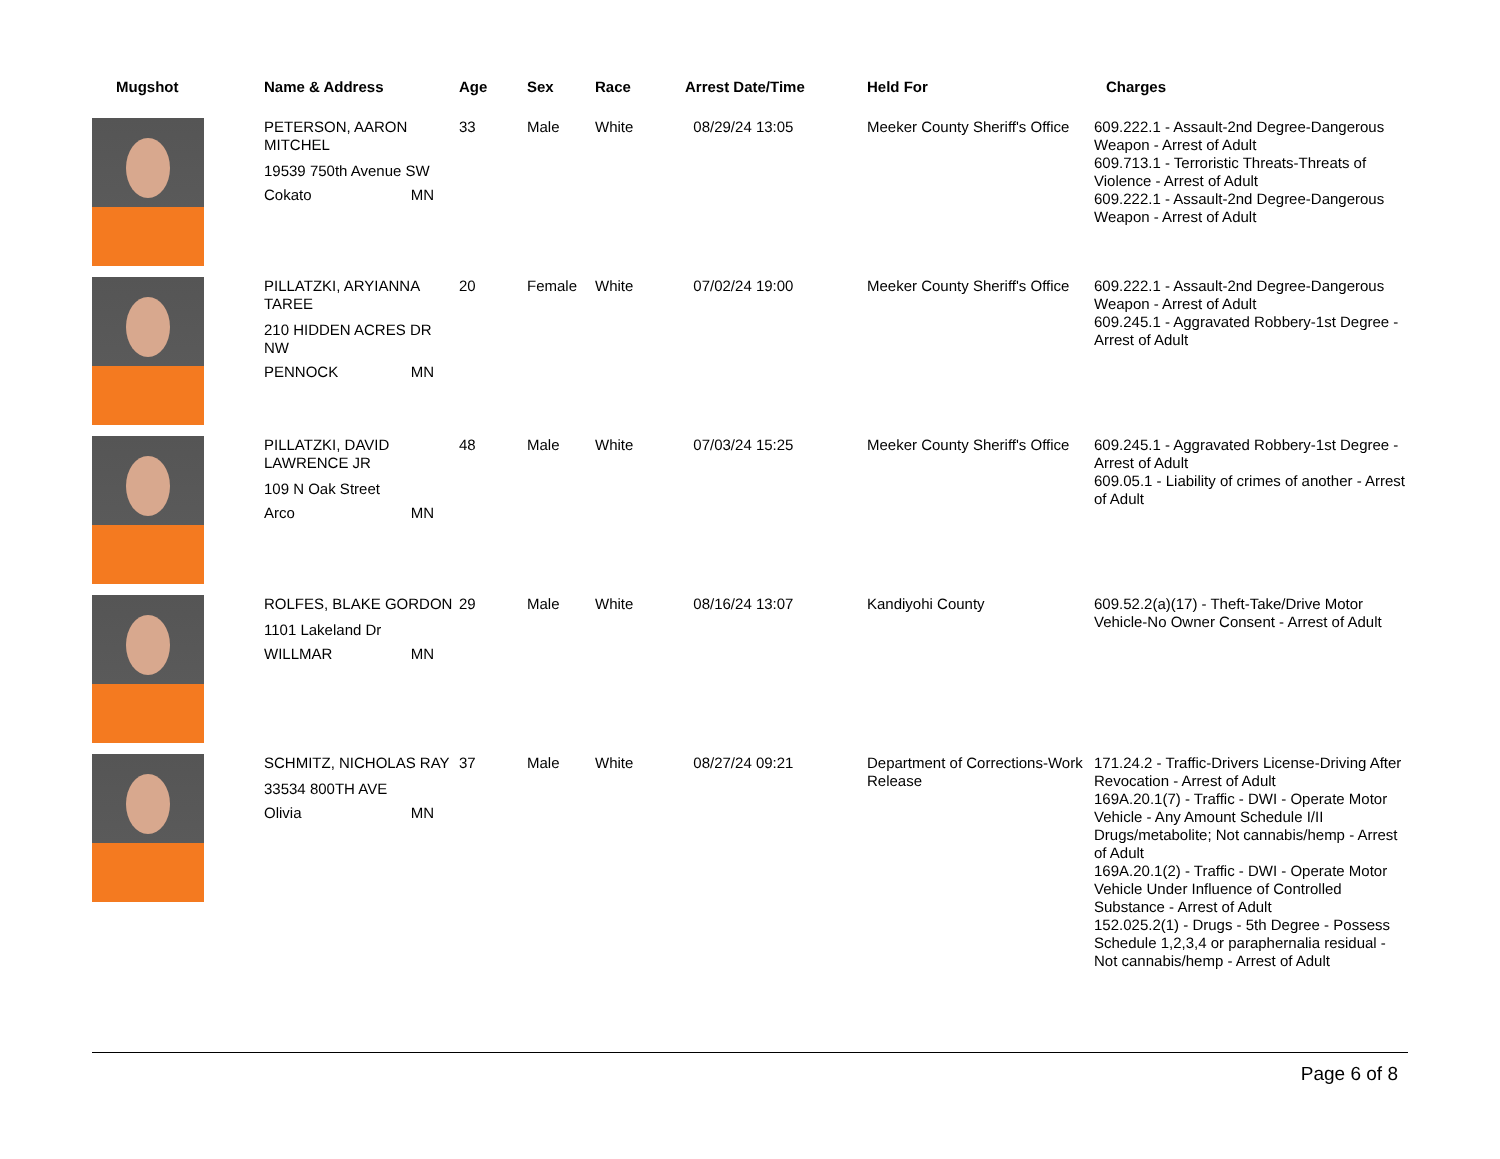| Mugshot | Name & Address | Age | Sex | Race | Arrest Date/Time | Held For | Charges |
| --- | --- | --- | --- | --- | --- | --- | --- |
| | PETERSON, AARON MITCHEL 19539 750th Avenue SW Cokato MN | 33 | Male | White | 08/29/24 13:05 | Meeker County Sheriff's Office | 609.222.1 - Assault-2nd Degree-Dangerous Weapon - Arrest of Adult 609.713.1 - Terroristic Threats-Threats of Violence - Arrest of Adult 609.222.1 - Assault-2nd Degree-Dangerous Weapon - Arrest of Adult |
| | PILLATZKI, ARYIANNA TAREE 210 HIDDEN ACRES DR NW PENNOCK MN | 20 | Female | White | 07/02/24 19:00 | Meeker County Sheriff's Office | 609.222.1 - Assault-2nd Degree-Dangerous Weapon - Arrest of Adult 609.245.1 - Aggravated Robbery-1st Degree - Arrest of Adult |
| | PILLATZKI, DAVID LAWRENCE JR 109 N Oak Street Arco MN | 48 | Male | White | 07/03/24 15:25 | Meeker County Sheriff's Office | 609.245.1 - Aggravated Robbery-1st Degree - Arrest of Adult 609.05.1 - Liability of crimes of another - Arrest of Adult |
| | ROLFES, BLAKE GORDON 1101 Lakeland Dr WILLMAR MN | 29 | Male | White | 08/16/24 13:07 | Kandiyohi County | 609.52.2(a)(17) - Theft-Take/Drive Motor Vehicle-No Owner Consent - Arrest of Adult |
| | SCHMITZ, NICHOLAS RAY 33534 800TH AVE Olivia MN | 37 | Male | White | 08/27/24 09:21 | Department of Corrections-Work Release | 171.24.2 - Traffic-Drivers License-Driving After Revocation - Arrest of Adult 169A.20.1(7) - Traffic - DWI - Operate Motor Vehicle - Any Amount Schedule I/II Drugs/metabolite; Not cannabis/hemp - Arrest of Adult 169A.20.1(2) - Traffic - DWI - Operate Motor Vehicle Under Influence of Controlled Substance - Arrest of Adult 152.025.2(1) - Drugs - 5th Degree - Possess Schedule 1,2,3,4 or paraphernalia residual - Not cannabis/hemp - Arrest of Adult |
Page 6 of 8